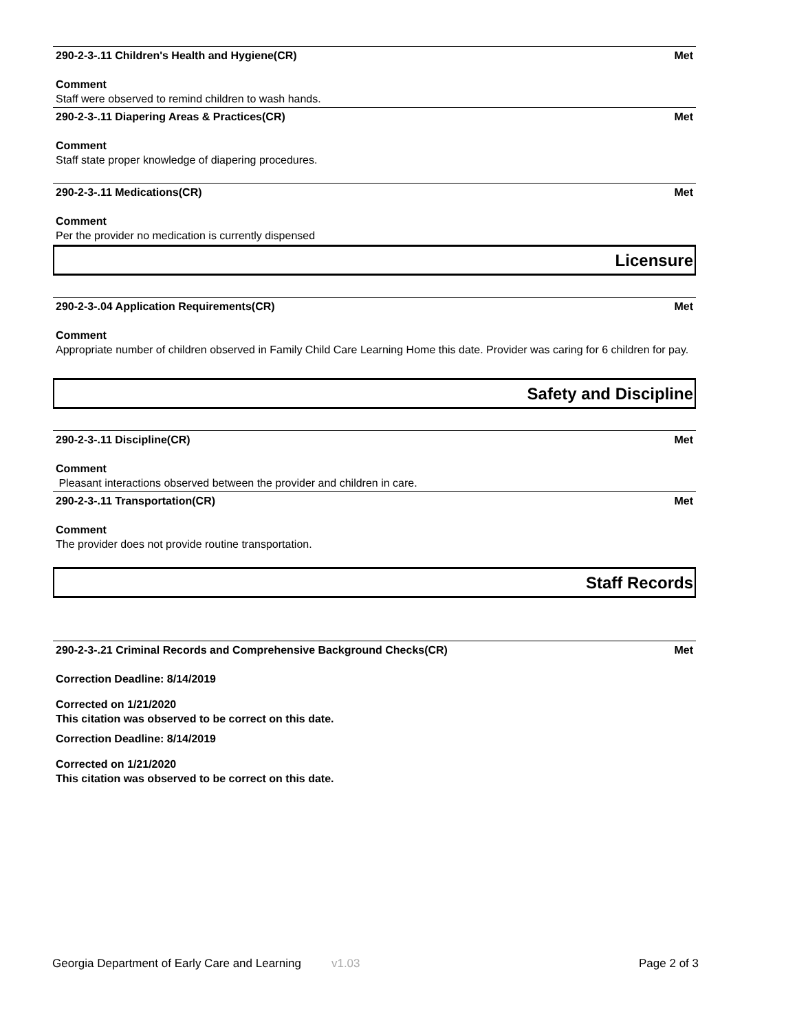290-2-3-.11 Children's Health and Hygiene(CR) Met
Comment
Staff were observed to remind children to wash hands.
290-2-3-.11 Diapering Areas & Practices(CR) Met
Comment
Staff state proper knowledge of diapering procedures.
290-2-3-.11 Medications(CR) Met
Comment
Per the provider no medication is currently dispensed
Licensure
290-2-3-.04 Application Requirements(CR) Met
Comment
Appropriate number of children observed in Family Child Care Learning Home this date. Provider was caring for 6 children for pay.
Safety and Discipline
290-2-3-.11 Discipline(CR) Met
Comment
Pleasant interactions observed between the provider and children in care.
290-2-3-.11 Transportation(CR) Met
Comment
The provider does not provide routine transportation.
Staff Records
290-2-3-.21 Criminal Records and Comprehensive Background Checks(CR) Met
Correction Deadline: 8/14/2019
Corrected on 1/21/2020
This citation was observed to be correct on this date.
Correction Deadline: 8/14/2019
Corrected on 1/21/2020
This citation was observed to be correct on this date.
Georgia Department of Early Care and Learning v1.03 Page 2 of 3